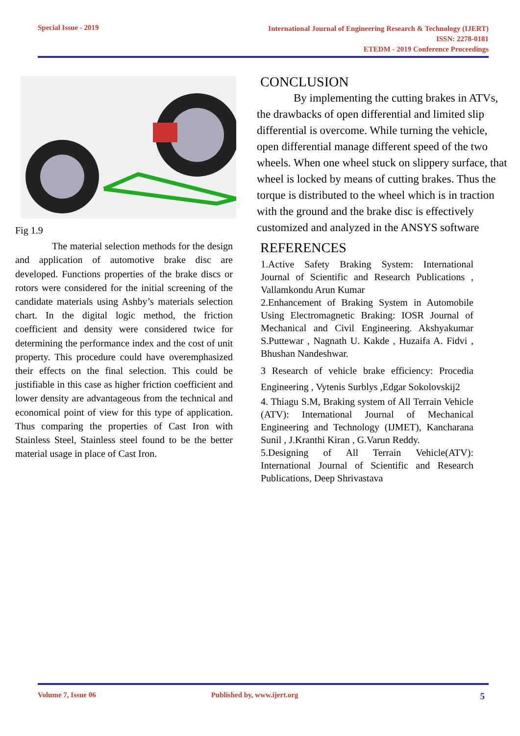Special Issue - 2019
International Journal of Engineering Research & Technology (IJERT)
ISSN: 2278-0181
ETEDM - 2019 Conference Proceedings
Fig 1.9
The material selection methods for the design and application of automotive brake disc are developed. Functions properties of the brake discs or rotors were considered for the initial screening of the candidate materials using Ashby’s materials selection chart. In the digital logic method, the friction coefficient and density were considered twice for determining the performance index and the cost of unit property. This procedure could have overemphasized their effects on the final selection. This could be justifiable in this case as higher friction coefficient and lower density are advantageous from the technical and economical point of view for this type of application. Thus comparing the properties of Cast Iron with Stainless Steel, Stainless steel found to be the better material usage in place of Cast Iron.
CONCLUSION
By implementing the cutting brakes in ATVs, the drawbacks of open differential and limited slip differential is overcome. While turning the vehicle, open differential manage different speed of the two wheels. When one wheel stuck on slippery surface, that wheel is locked by means of cutting brakes. Thus the torque is distributed to the wheel which is in traction with the ground and the brake disc is effectively customized and analyzed in the ANSYS software
REFERENCES
1.Active Safety Braking System: International Journal of Scientific and Research Publications , Vallamkondu Arun Kumar
2.Enhancement of Braking System in Automobile Using Electromagnetic Braking: IOSR Journal of Mechanical and Civil Engineering. Akshyakumar S.Puttewar , Nagnath U. Kakde , Huzaifa A. Fidvi , Bhushan Nandeshwar.
3 Research of vehicle brake efficiency: Procedia Engineering , Vytenis Surblys ,Edgar Sokolovskij2
4. Thiagu S.M, Braking system of All Terrain Vehicle (ATV): International Journal of Mechanical Engineering and Technology (IJMET), Kancharana Sunil , J.Kranthi Kiran , G.Varun Reddy.
5.Designing of All Terrain Vehicle(ATV): International Journal of Scientific and Research Publications, Deep Shrivastava
Volume 7, Issue 06 Published by, www.ijert.org 5